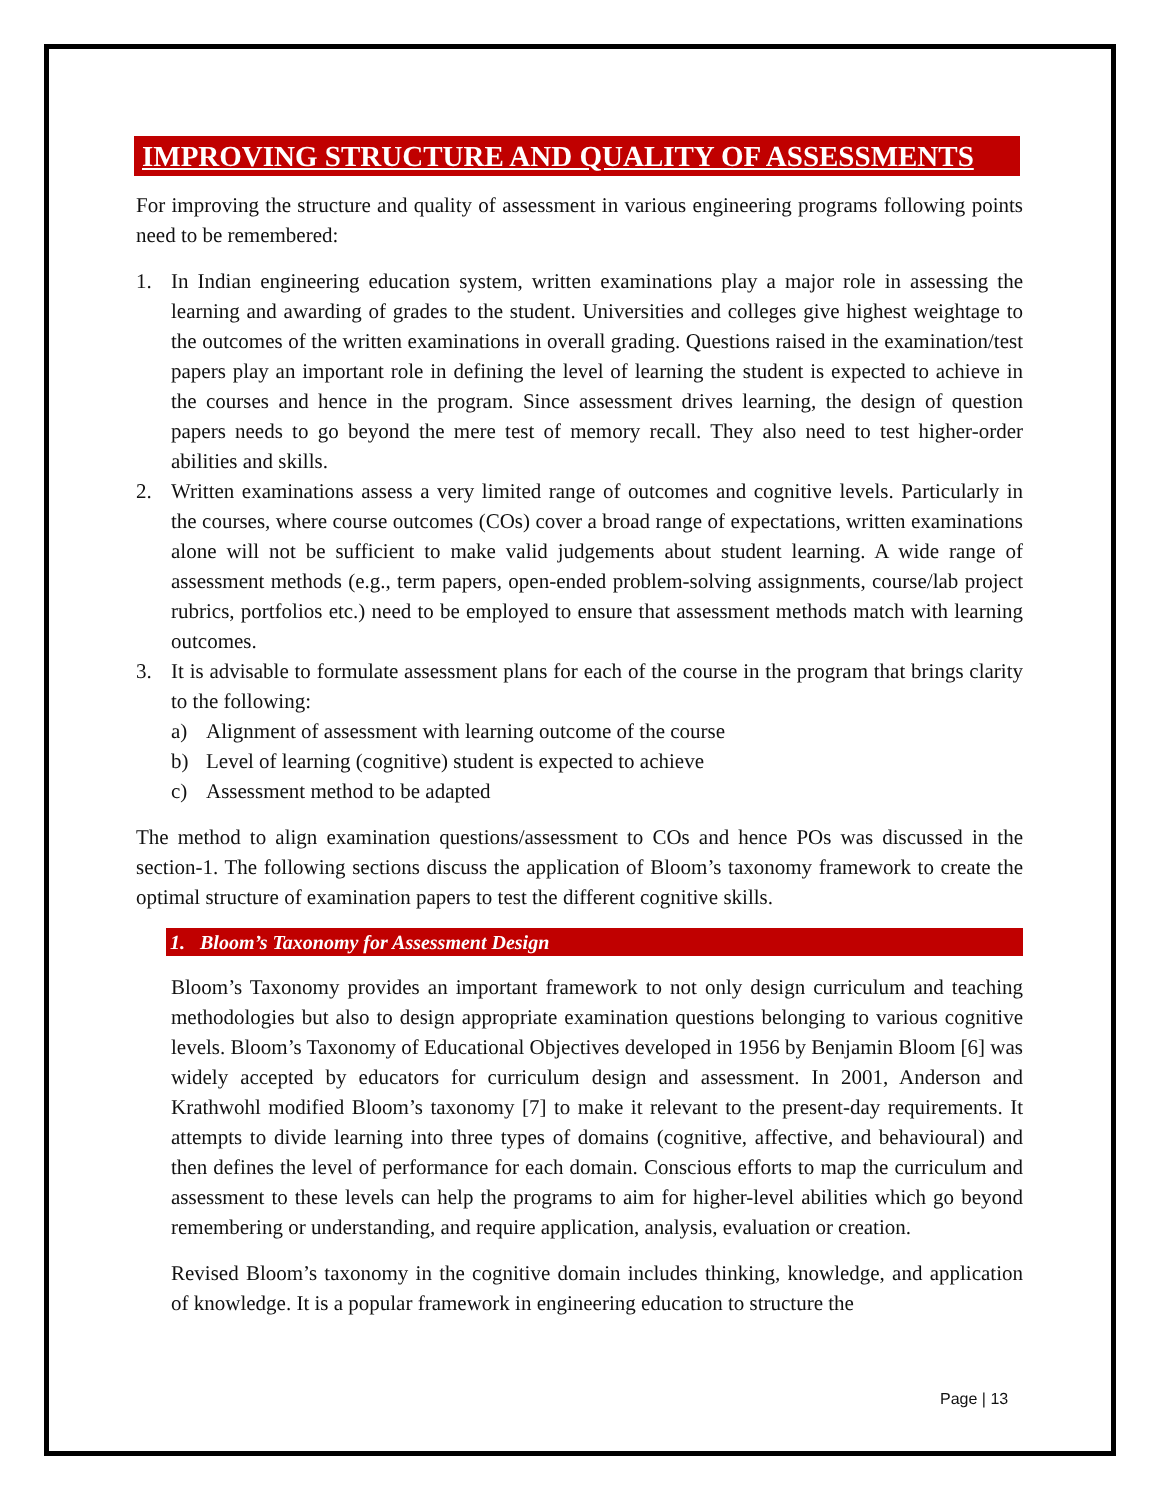IMPROVING STRUCTURE AND QUALITY OF ASSESSMENTS
For improving the structure and quality of assessment in various engineering programs following points need to be remembered:
1. In Indian engineering education system, written examinations play a major role in assessing the learning and awarding of grades to the student. Universities and colleges give highest weightage to the outcomes of the written examinations in overall grading. Questions raised in the examination/test papers play an important role in defining the level of learning the student is expected to achieve in the courses and hence in the program. Since assessment drives learning, the design of question papers needs to go beyond the mere test of memory recall. They also need to test higher-order abilities and skills.
2. Written examinations assess a very limited range of outcomes and cognitive levels. Particularly in the courses, where course outcomes (COs) cover a broad range of expectations, written examinations alone will not be sufficient to make valid judgements about student learning. A wide range of assessment methods (e.g., term papers, open-ended problem-solving assignments, course/lab project rubrics, portfolios etc.) need to be employed to ensure that assessment methods match with learning outcomes.
3. It is advisable to formulate assessment plans for each of the course in the program that brings clarity to the following:
a) Alignment of assessment with learning outcome of the course
b) Level of learning (cognitive) student is expected to achieve
c) Assessment method to be adapted
The method to align examination questions/assessment to COs and hence POs was discussed in the section-1. The following sections discuss the application of Bloom’s taxonomy framework to create the optimal structure of examination papers to test the different cognitive skills.
1. Bloom’s Taxonomy for Assessment Design
Bloom’s Taxonomy provides an important framework to not only design curriculum and teaching methodologies but also to design appropriate examination questions belonging to various cognitive levels. Bloom’s Taxonomy of Educational Objectives developed in 1956 by Benjamin Bloom [6] was widely accepted by educators for curriculum design and assessment. In 2001, Anderson and Krathwohl modified Bloom’s taxonomy [7] to make it relevant to the present-day requirements. It attempts to divide learning into three types of domains (cognitive, affective, and behavioural) and then defines the level of performance for each domain. Conscious efforts to map the curriculum and assessment to these levels can help the programs to aim for higher-level abilities which go beyond remembering or understanding, and require application, analysis, evaluation or creation.
Revised Bloom’s taxonomy in the cognitive domain includes thinking, knowledge, and application of knowledge. It is a popular framework in engineering education to structure the
Page | 13